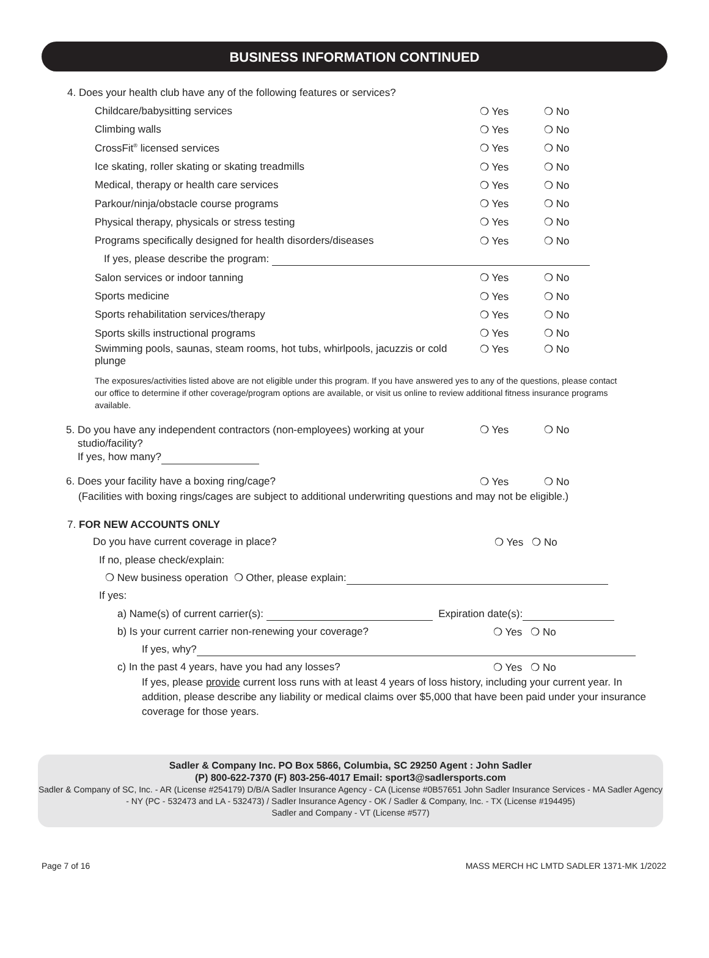BUSINESS INFORMATION CONTINUED
4. Does your health club have any of the following features or services?
Childcare/babysitting services ❍ Yes ❍ No
Climbing walls ❍ Yes ❍ No
CrossFit<sup>®</sup> licensed services ❍ Yes ❍ No
Ice skating, roller skating or skating treadmills ❍ Yes ❍ No
Medical, therapy or health care services ❍ Yes ❍ No
Parkour/ninja/obstacle course programs ❍ Yes ❍ No
Physical therapy, physicals or stress testing ❍ Yes ❍ No
Programs specifically designed for health disorders/diseases ❍ Yes ❍ No
If yes, please describe the program:
Salon services or indoor tanning ❍ Yes ❍ No
Sports medicine ❍ Yes ❍ No
Sports rehabilitation services/therapy ❍ Yes ❍ No
Sports skills instructional programs ❍ Yes ❍ No
Swimming pools, saunas, steam rooms, hot tubs, whirlpools, jacuzzis or cold plunge ❍ Yes ❍ No
The exposures/activities listed above are not eligible under this program. If you have answered yes to any of the questions, please contact our office to determine if other coverage/program options are available, or visit us online to review additional fitness insurance programs available.
5. Do you have any independent contractors (non-employees) working at your
studio/facility?
If yes, how many? ❍ Yes ❍ No
6. Does your facility have a boxing ring/cage? ❍ Yes ❍ No
(Facilities with boxing rings/cages are subject to additional underwriting questions and may not be eligible.)
7. FOR NEW ACCOUNTS ONLY
Do you have current coverage in place? ❍ Yes ❍ No
If no, please check/explain:
❍ New business operation ❍ Other, please explain:
If yes:
a) Name(s) of current carrier(s): Expiration date(s):
b) Is your current carrier non-renewing your coverage? ❍ Yes ❍ No
If yes, why?
c) In the past 4 years, have you had any losses? ❍ Yes ❍ No
If yes, please provide current loss runs with at least 4 years of loss history, including your current year. In addition, please describe any liability or medical claims over $5,000 that have been paid under your insurance coverage for those years.
Sadler & Company Inc. PO Box 5866, Columbia, SC 29250 Agent : John Sadler
(P) 800-622-7370 (F) 803-256-4017 Email: sport3@sadlersports.com
Sadler & Company of SC, Inc. - AR (License #254179) D/B/A Sadler Insurance Agency - CA (License #0B57651 John Sadler Insurance Services - MA Sadler Agency - NY (PC - 532473 and LA - 532473) / Sadler Insurance Agency - OK / Sadler & Company, Inc. - TX (License #194495)
Sadler and Company - VT (License #577)
Page 7 of 16 MASS MERCH HC LMTD SADLER 1371-MK 1/2022